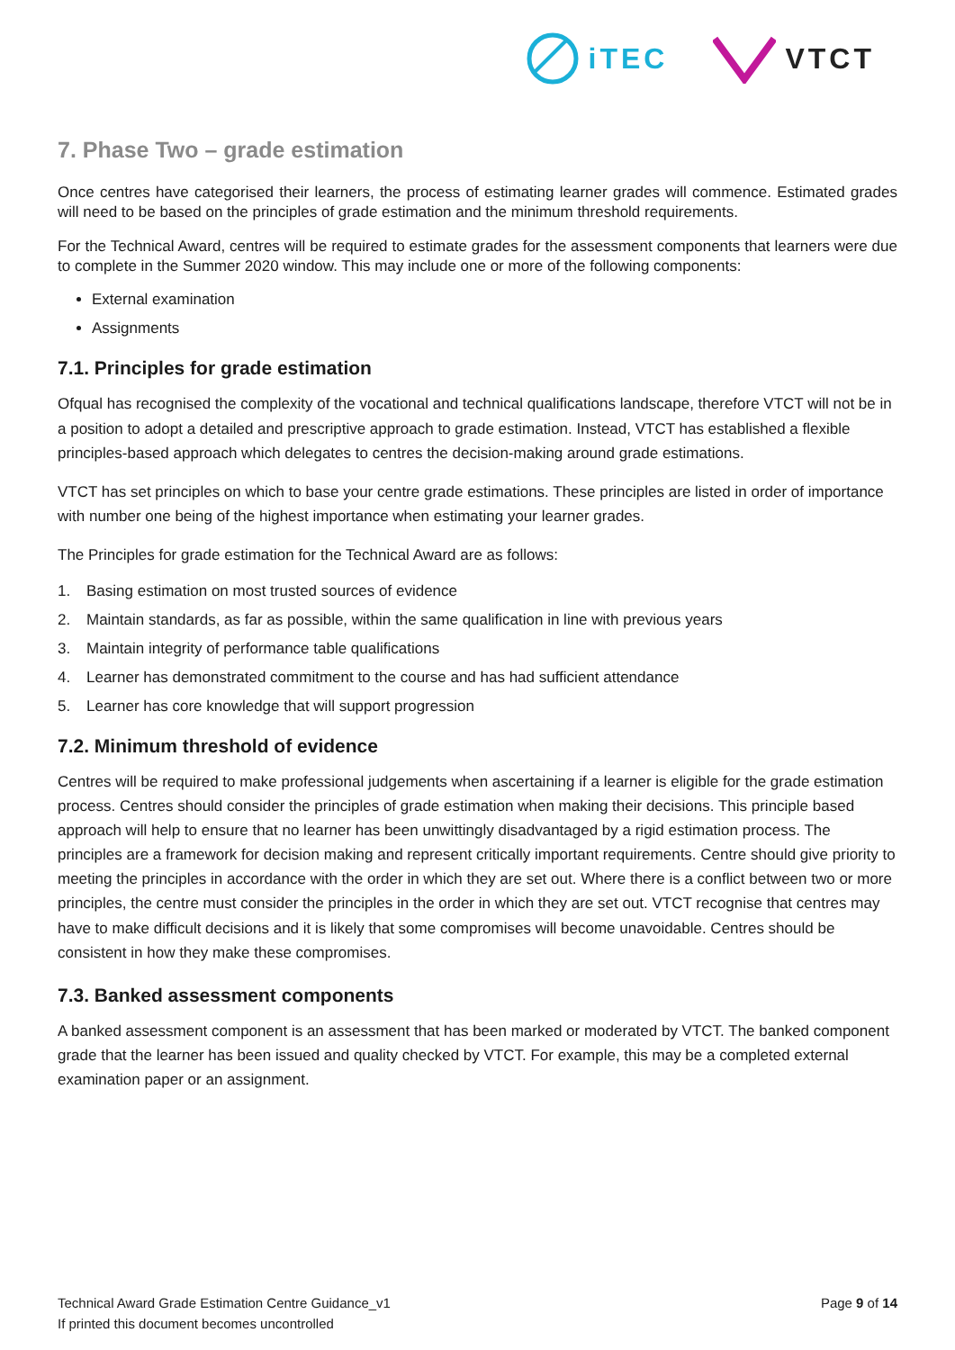iTEC VTCT
7. Phase Two – grade estimation
Once centres have categorised their learners, the process of estimating learner grades will commence. Estimated grades will need to be based on the principles of grade estimation and the minimum threshold requirements.
For the Technical Award, centres will be required to estimate grades for the assessment components that learners were due to complete in the Summer 2020 window. This may include one or more of the following components:
External examination
Assignments
7.1. Principles for grade estimation
Ofqual has recognised the complexity of the vocational and technical qualifications landscape, therefore VTCT will not be in a position to adopt a detailed and prescriptive approach to grade estimation. Instead, VTCT has established a flexible principles-based approach which delegates to centres the decision-making around grade estimations.
VTCT has set principles on which to base your centre grade estimations. These principles are listed in order of importance with number one being of the highest importance when estimating your learner grades.
The Principles for grade estimation for the Technical Award are as follows:
1. Basing estimation on most trusted sources of evidence
2. Maintain standards, as far as possible, within the same qualification in line with previous years
3. Maintain integrity of performance table qualifications
4. Learner has demonstrated commitment to the course and has had sufficient attendance
5. Learner has core knowledge that will support progression
7.2. Minimum threshold of evidence
Centres will be required to make professional judgements when ascertaining if a learner is eligible for the grade estimation process. Centres should consider the principles of grade estimation when making their decisions. This principle based approach will help to ensure that no learner has been unwittingly disadvantaged by a rigid estimation process. The principles are a framework for decision making and represent critically important requirements. Centre should give priority to meeting the principles in accordance with the order in which they are set out. Where there is a conflict between two or more principles, the centre must consider the principles in the order in which they are set out. VTCT recognise that centres may have to make difficult decisions and it is likely that some compromises will become unavoidable. Centres should be consistent in how they make these compromises.
7.3. Banked assessment components
A banked assessment component is an assessment that has been marked or moderated by VTCT. The banked component grade that the learner has been issued and quality checked by VTCT. For example, this may be a completed external examination paper or an assignment.
Technical Award Grade Estimation Centre Guidance_v1
If printed this document becomes uncontrolled
Page 9 of 14